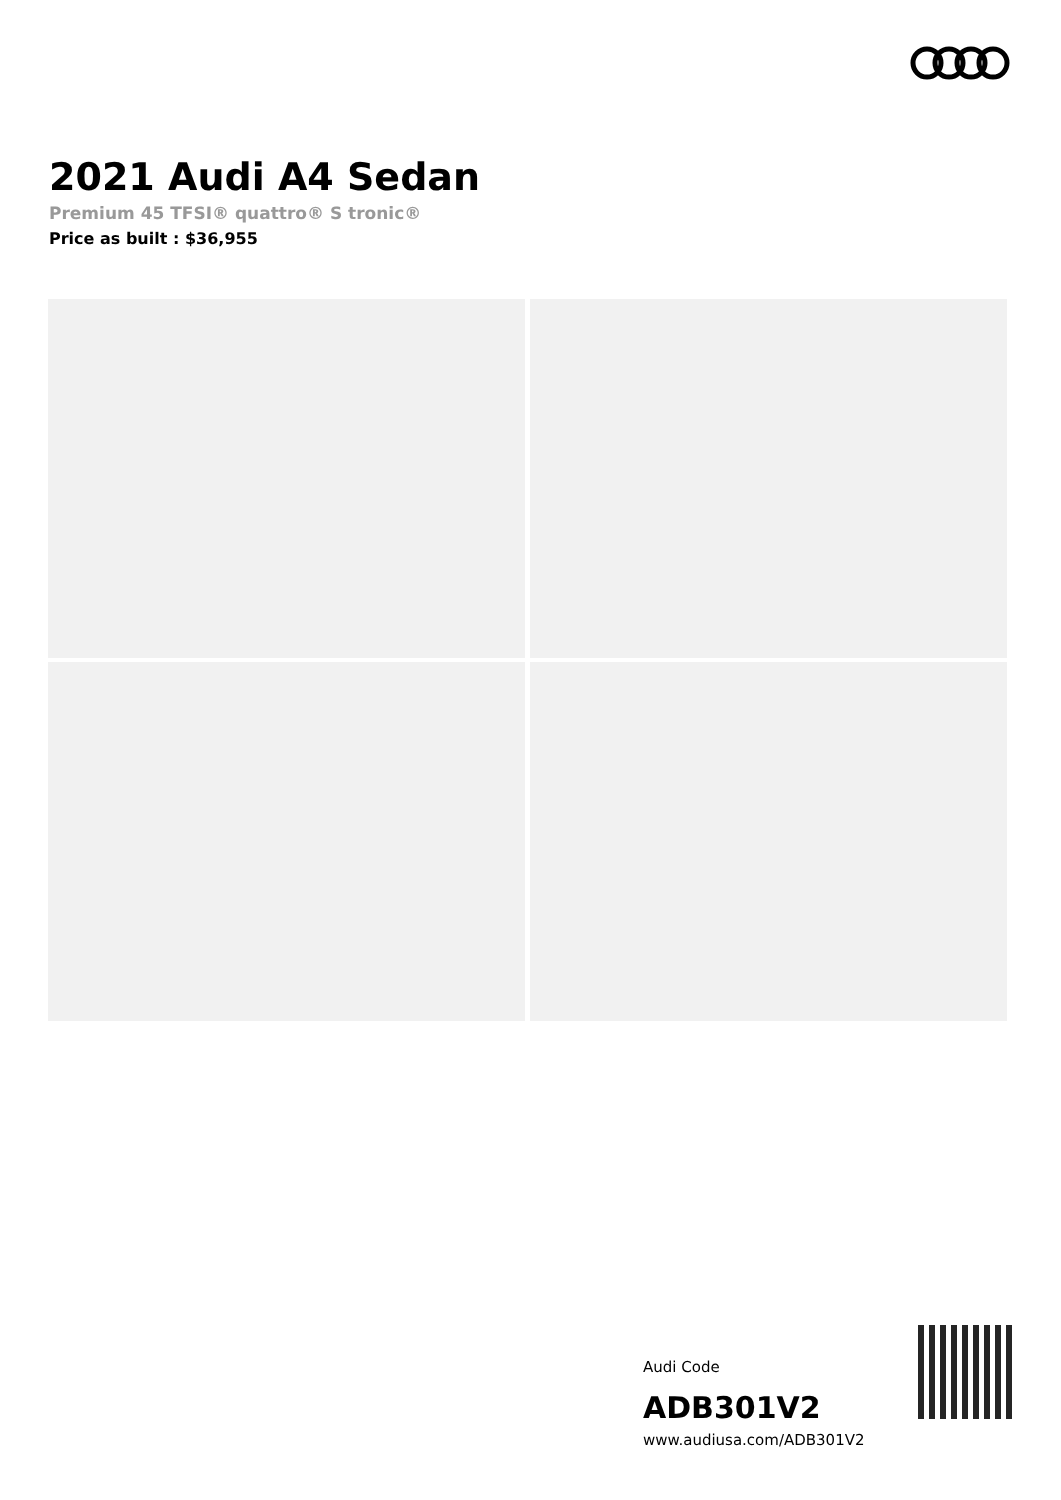2021 Audi A4 Sedan
Premium 45 TFSI® quattro® S tronic®
Price as built : $36,955
Audi Code
ADB301V2
www.audiusa.com/ADB301V2